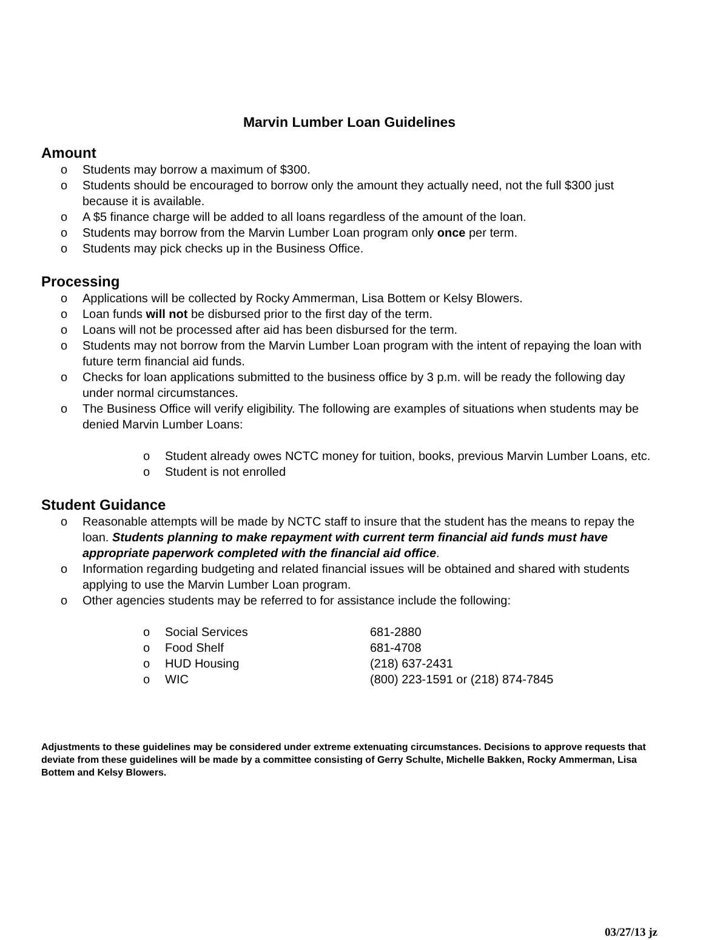Marvin Lumber Loan Guidelines
Amount
o Students may borrow a maximum of $300.
o Students should be encouraged to borrow only the amount they actually need, not the full $300 just because it is available.
o A $5 finance charge will be added to all loans regardless of the amount of the loan.
o Students may borrow from the Marvin Lumber Loan program only once per term.
o Students may pick checks up in the Business Office.
Processing
o Applications will be collected by Rocky Ammerman, Lisa Bottem or Kelsy Blowers.
o Loan funds will not be disbursed prior to the first day of the term.
o Loans will not be processed after aid has been disbursed for the term.
o Students may not borrow from the Marvin Lumber Loan program with the intent of repaying the loan with future term financial aid funds.
o Checks for loan applications submitted to the business office by 3 p.m. will be ready the following day under normal circumstances.
o The Business Office will verify eligibility. The following are examples of situations when students may be denied Marvin Lumber Loans:
o Student already owes NCTC money for tuition, books, previous Marvin Lumber Loans, etc.
o Student is not enrolled
Student Guidance
o Reasonable attempts will be made by NCTC staff to insure that the student has the means to repay the loan. Students planning to make repayment with current term financial aid funds must have appropriate paperwork completed with the financial aid office.
o Information regarding budgeting and related financial issues will be obtained and shared with students applying to use the Marvin Lumber Loan program.
o Other agencies students may be referred to for assistance include the following:
o
Social Services 681-2880
o
Food Shelf 681-4708
o
HUD Housing (218) 637-2431
o
WIC (800) 223-1591 or (218) 874-7845
Adjustments to these guidelines may be considered under extreme extenuating circumstances. Decisions to approve requests that deviate from these guidelines will be made by a committee consisting of Gerry Schulte, Michelle Bakken, Rocky Ammerman, Lisa Bottem and Kelsy Blowers.
03/27/13 jz